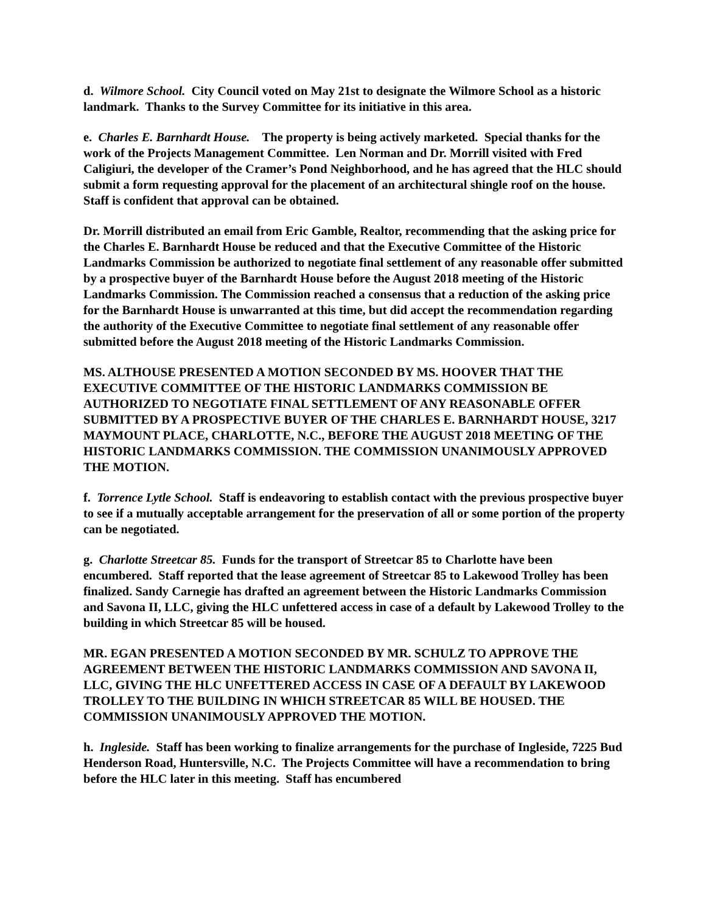d. Wilmore School. City Council voted on May 21st to designate the Wilmore School as a historic landmark. Thanks to the Survey Committee for its initiative in this area.
e. Charles E. Barnhardt House. The property is being actively marketed. Special thanks for the work of the Projects Management Committee. Len Norman and Dr. Morrill visited with Fred Caligiuri, the developer of the Cramer’s Pond Neighborhood, and he has agreed that the HLC should submit a form requesting approval for the placement of an architectural shingle roof on the house. Staff is confident that approval can be obtained.
Dr. Morrill distributed an email from Eric Gamble, Realtor, recommending that the asking price for the Charles E. Barnhardt House be reduced and that the Executive Committee of the Historic Landmarks Commission be authorized to negotiate final settlement of any reasonable offer submitted by a prospective buyer of the Barnhardt House before the August 2018 meeting of the Historic Landmarks Commission. The Commission reached a consensus that a reduction of the asking price for the Barnhardt House is unwarranted at this time, but did accept the recommendation regarding the authority of the Executive Committee to negotiate final settlement of any reasonable offer submitted before the August 2018 meeting of the Historic Landmarks Commission.
MS. ALTHOUSE PRESENTED A MOTION SECONDED BY MS. HOOVER THAT THE EXECUTIVE COMMITTEE OF THE HISTORIC LANDMARKS COMMISSION BE AUTHORIZED TO NEGOTIATE FINAL SETTLEMENT OF ANY REASONABLE OFFER SUBMITTED BY A PROSPECTIVE BUYER OF THE CHARLES E. BARNHARDT HOUSE, 3217 MAYMOUNT PLACE, CHARLOTTE, N.C., BEFORE THE AUGUST 2018 MEETING OF THE HISTORIC LANDMARKS COMMISSION. THE COMMISSION UNANIMOUSLY APPROVED THE MOTION.
f. Torrence Lytle School. Staff is endeavoring to establish contact with the previous prospective buyer to see if a mutually acceptable arrangement for the preservation of all or some portion of the property can be negotiated.
g. Charlotte Streetcar 85. Funds for the transport of Streetcar 85 to Charlotte have been encumbered. Staff reported that the lease agreement of Streetcar 85 to Lakewood Trolley has been finalized. Sandy Carnegie has drafted an agreement between the Historic Landmarks Commission and Savona II, LLC, giving the HLC unfettered access in case of a default by Lakewood Trolley to the building in which Streetcar 85 will be housed.
MR. EGAN PRESENTED A MOTION SECONDED BY MR. SCHULZ TO APPROVE THE AGREEMENT BETWEEN THE HISTORIC LANDMARKS COMMISSION AND SAVONA II, LLC, GIVING THE HLC UNFETTERED ACCESS IN CASE OF A DEFAULT BY LAKEWOOD TROLLEY TO THE BUILDING IN WHICH STREETCAR 85 WILL BE HOUSED. THE COMMISSION UNANIMOUSLY APPROVED THE MOTION.
h. Ingleside. Staff has been working to finalize arrangements for the purchase of Ingleside, 7225 Bud Henderson Road, Huntersville, N.C. The Projects Committee will have a recommendation to bring before the HLC later in this meeting. Staff has encumbered